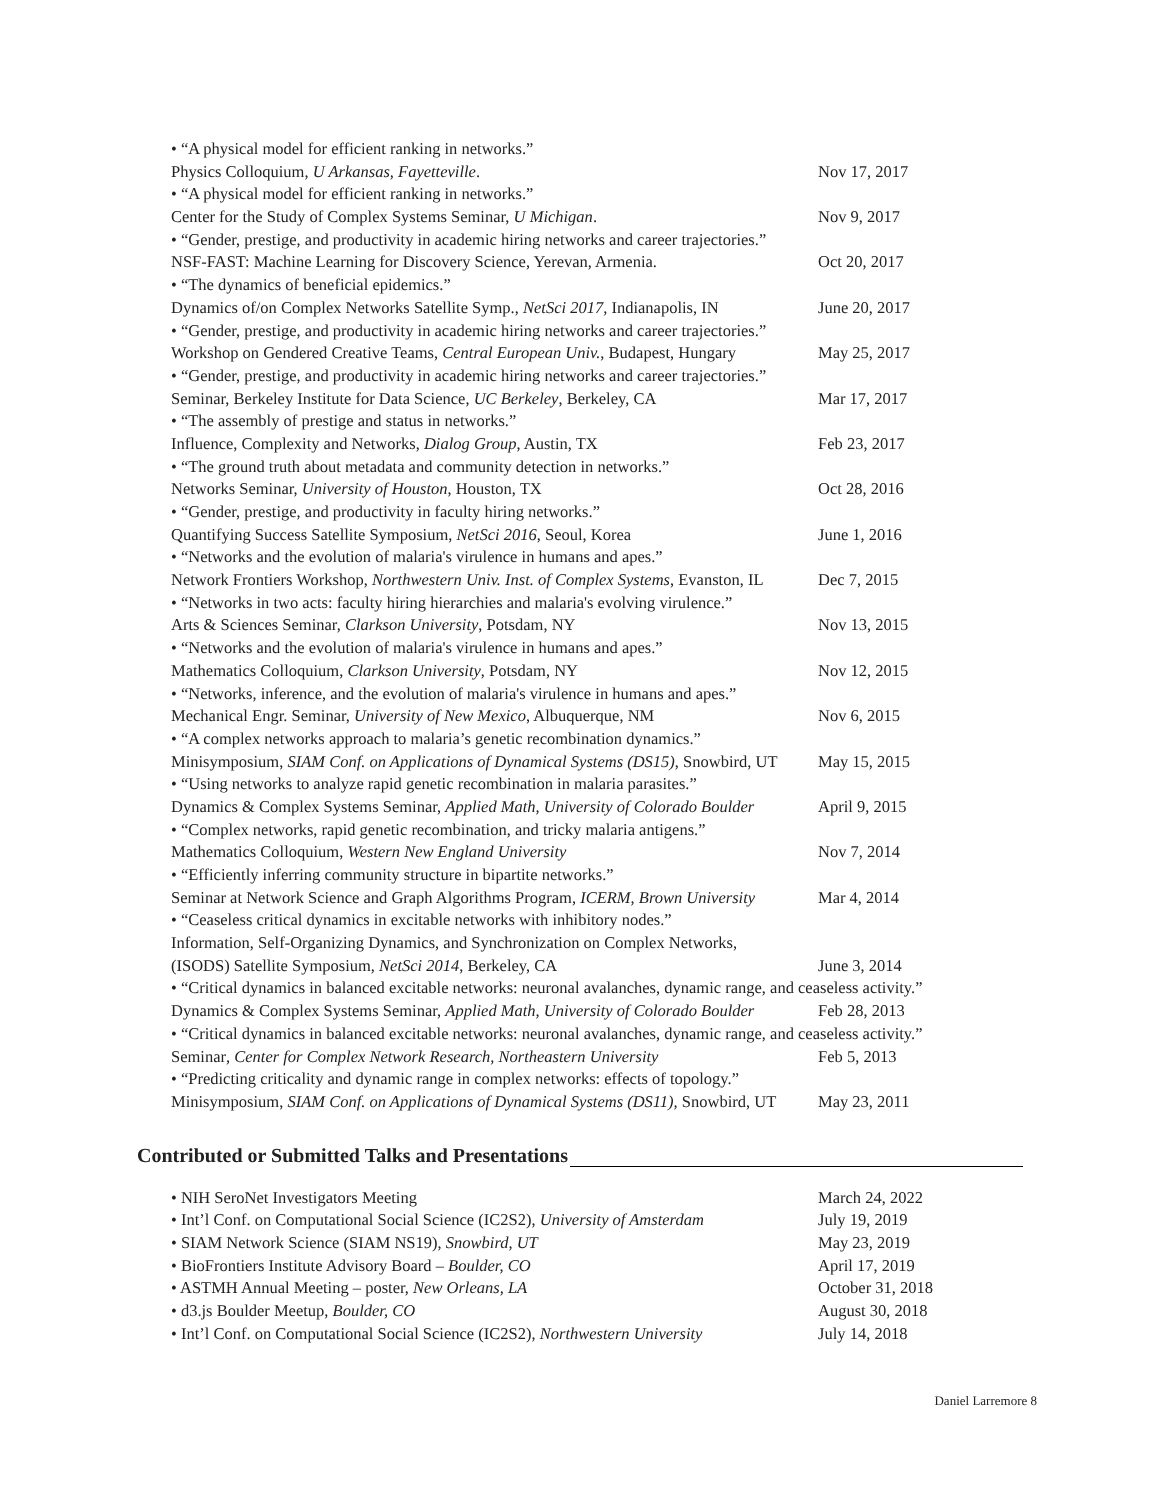• “A physical model for efficient ranking in networks.”
Physics Colloquium, U Arkansas, Fayetteville. Nov 17, 2017
• “A physical model for efficient ranking in networks.”
Center for the Study of Complex Systems Seminar, U Michigan. Nov 9, 2017
• “Gender, prestige, and productivity in academic hiring networks and career trajectories.”
NSF-FAST: Machine Learning for Discovery Science, Yerevan, Armenia. Oct 20, 2017
• “The dynamics of beneficial epidemics.”
Dynamics of/on Complex Networks Satellite Symp., NetSci 2017, Indianapolis, IN June 20, 2017
• “Gender, prestige, and productivity in academic hiring networks and career trajectories.”
Workshop on Gendered Creative Teams, Central European Univ., Budapest, Hungary May 25, 2017
• “Gender, prestige, and productivity in academic hiring networks and career trajectories.”
Seminar, Berkeley Institute for Data Science, UC Berkeley, Berkeley, CA Mar 17, 2017
• “The assembly of prestige and status in networks.”
Influence, Complexity and Networks, Dialog Group, Austin, TX Feb 23, 2017
• “The ground truth about metadata and community detection in networks.”
Networks Seminar, University of Houston, Houston, TX Oct 28, 2016
• “Gender, prestige, and productivity in faculty hiring networks.”
Quantifying Success Satellite Symposium, NetSci 2016, Seoul, Korea June 1, 2016
• “Networks and the evolution of malaria's virulence in humans and apes.”
Network Frontiers Workshop, Northwestern Univ. Inst. of Complex Systems, Evanston, IL Dec 7, 2015
• “Networks in two acts: faculty hiring hierarchies and malaria's evolving virulence.”
Arts & Sciences Seminar, Clarkson University, Potsdam, NY Nov 13, 2015
• “Networks and the evolution of malaria's virulence in humans and apes.”
Mathematics Colloquium, Clarkson University, Potsdam, NY Nov 12, 2015
• “Networks, inference, and the evolution of malaria's virulence in humans and apes.”
Mechanical Engr. Seminar, University of New Mexico, Albuquerque, NM Nov 6, 2015
• “A complex networks approach to malaria’s genetic recombination dynamics.”
Minisymposium, SIAM Conf. on Applications of Dynamical Systems (DS15), Snowbird, UT May 15, 2015
• “Using networks to analyze rapid genetic recombination in malaria parasites.”
Dynamics & Complex Systems Seminar, Applied Math, University of Colorado Boulder April 9, 2015
• “Complex networks, rapid genetic recombination, and tricky malaria antigens.”
Mathematics Colloquium, Western New England University Nov 7, 2014
• “Efficiently inferring community structure in bipartite networks.”
Seminar at Network Science and Graph Algorithms Program, ICERM, Brown University Mar 4, 2014
• “Ceaseless critical dynamics in excitable networks with inhibitory nodes.”
Information, Self-Organizing Dynamics, and Synchronization on Complex Networks,
(ISODS) Satellite Symposium, NetSci 2014, Berkeley, CA June 3, 2014
• “Critical dynamics in balanced excitable networks: neuronal avalanches, dynamic range, and ceaseless activity.”
Dynamics & Complex Systems Seminar, Applied Math, University of Colorado Boulder Feb 28, 2013
• “Critical dynamics in balanced excitable networks: neuronal avalanches, dynamic range, and ceaseless activity.”
Seminar, Center for Complex Network Research, Northeastern University Feb 5, 2013
• “Predicting criticality and dynamic range in complex networks: effects of topology.”
Minisymposium, SIAM Conf. on Applications of Dynamical Systems (DS11), Snowbird, UT May 23, 2011
Contributed or Submitted Talks and Presentations
• NIH SeroNet Investigators Meeting March 24, 2022
• Int’l Conf. on Computational Social Science (IC2S2), University of Amsterdam July 19, 2019
• SIAM Network Science (SIAM NS19), Snowbird, UT May 23, 2019
• BioFrontiers Institute Advisory Board – Boulder, CO April 17, 2019
• ASTMH Annual Meeting – poster, New Orleans, LA October 31, 2018
• d3.js Boulder Meetup, Boulder, CO August 30, 2018
• Int’l Conf. on Computational Social Science (IC2S2), Northwestern University July 14, 2018
Daniel Larremore 8